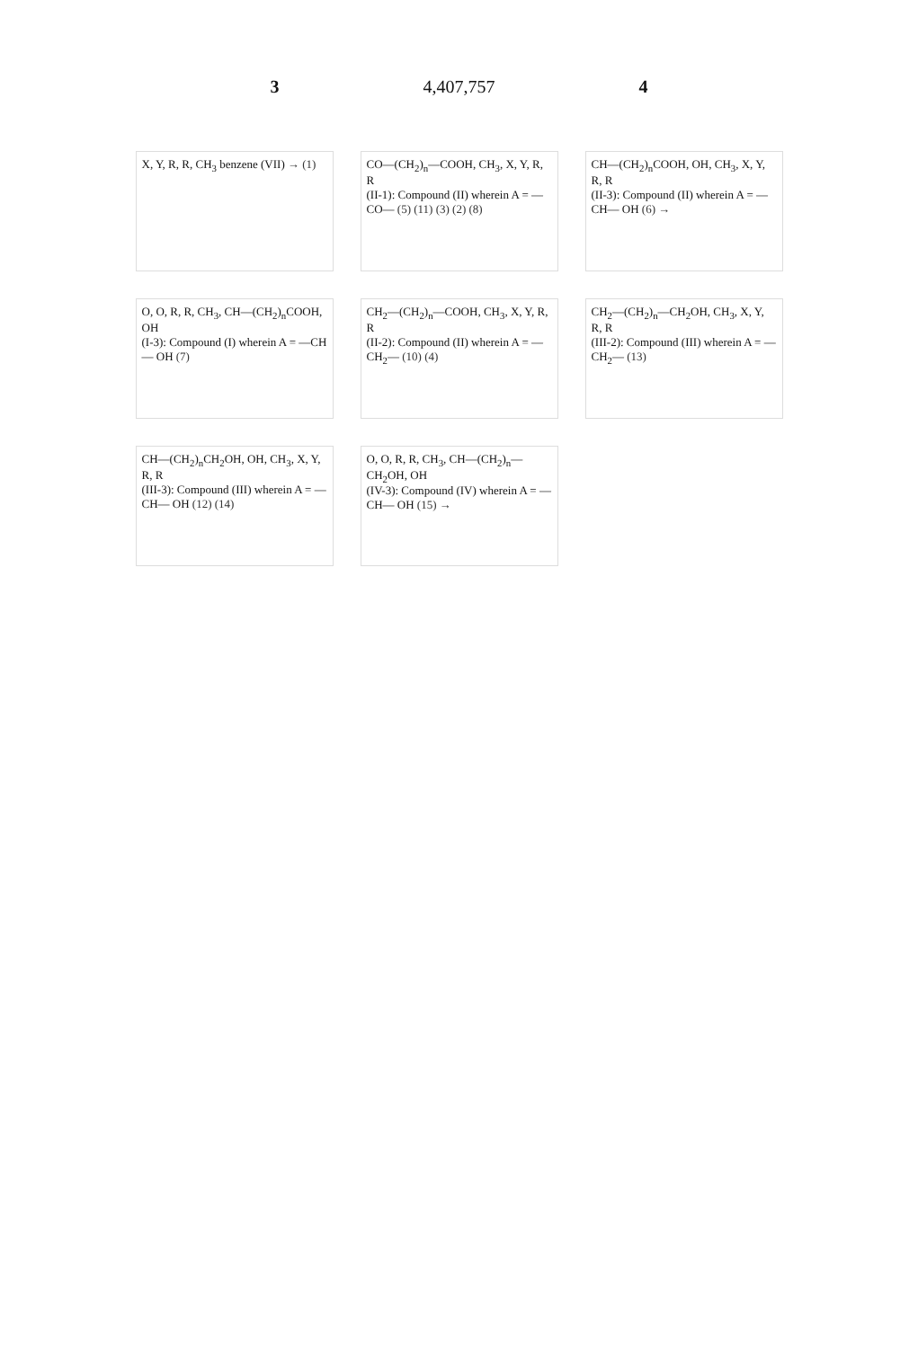3 4,407,757 4
X, Y, R, R, CH<sub>3</sub> benzene (VII) → (1)
CO—(CH<sub>2</sub>)<sub>n</sub>—COOH, CH<sub>3</sub>, X, Y, R, R
(II-1): Compound (II) wherein A = —CO— (5) (11) (3) (2) (8)
CH—(CH<sub>2</sub>)<sub>n</sub>COOH, OH, CH<sub>3</sub>, X, Y, R, R
(II-3): Compound (II) wherein A = —CH— OH (6) →
O, O, R, R, CH<sub>3</sub>, CH—(CH<sub>2</sub>)<sub>n</sub>COOH, OH
(I-3): Compound (I) wherein A = —CH— OH (7)
CH<sub>2</sub>—(CH<sub>2</sub>)<sub>n</sub>—COOH, CH<sub>3</sub>, X, Y, R, R
(II-2): Compound (II) wherein A = —CH<sub>2</sub>— (10) (4)
CH<sub>2</sub>—(CH<sub>2</sub>)<sub>n</sub>—CH<sub>2</sub>OH, CH<sub>3</sub>, X, Y, R, R
(III-2): Compound (III) wherein A = —CH<sub>2</sub>— (13)
CH—(CH<sub>2</sub>)<sub>n</sub>CH<sub>2</sub>OH, OH, CH<sub>3</sub>, X, Y, R, R
(III-3): Compound (III) wherein A = —CH— OH (12) (14)
O, O, R, R, CH<sub>3</sub>, CH—(CH<sub>2</sub>)<sub>n</sub>—CH<sub>2</sub>OH, OH
(IV-3): Compound (IV) wherein A = —CH— OH (15) →